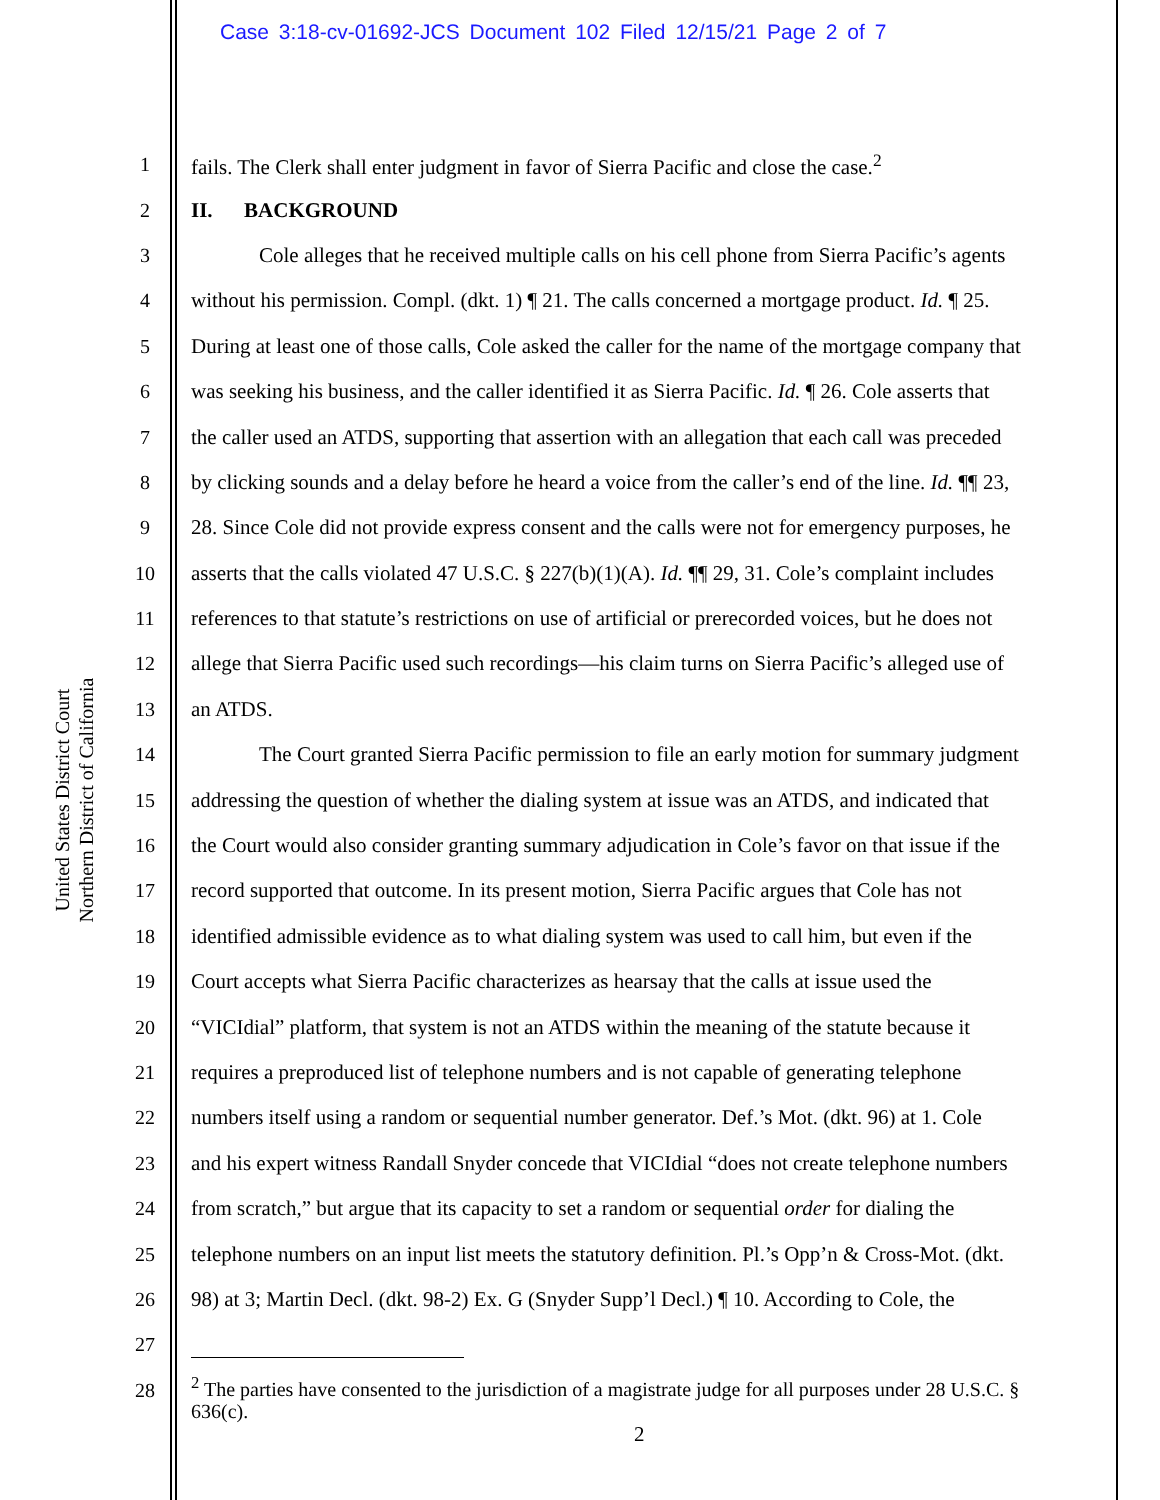Case 3:18-cv-01692-JCS Document 102 Filed 12/15/21 Page 2 of 7
United States District Court
Northern District of California
1 fails. The Clerk shall enter judgment in favor of Sierra Pacific and close the case.<sup>2</sup>
2 II. BACKGROUND
3 Cole alleges that he received multiple calls on his cell phone from Sierra Pacific’s agents
4 without his permission. Compl. (dkt. 1) ¶ 21. The calls concerned a mortgage product. Id. ¶ 25.
5 During at least one of those calls, Cole asked the caller for the name of the mortgage company that
6 was seeking his business, and the caller identified it as Sierra Pacific. Id. ¶ 26. Cole asserts that
7 the caller used an ATDS, supporting that assertion with an allegation that each call was preceded
8 by clicking sounds and a delay before he heard a voice from the caller’s end of the line. Id. ¶¶ 23,
9 28. Since Cole did not provide express consent and the calls were not for emergency purposes, he
10 asserts that the calls violated 47 U.S.C. § 227(b)(1)(A). Id. ¶¶ 29, 31. Cole’s complaint includes
11 references to that statute’s restrictions on use of artificial or prerecorded voices, but he does not
12 allege that Sierra Pacific used such recordings—his claim turns on Sierra Pacific’s alleged use of
13 an ATDS.
14 The Court granted Sierra Pacific permission to file an early motion for summary judgment
15 addressing the question of whether the dialing system at issue was an ATDS, and indicated that
16 the Court would also consider granting summary adjudication in Cole’s favor on that issue if the
17 record supported that outcome. In its present motion, Sierra Pacific argues that Cole has not
18 identified admissible evidence as to what dialing system was used to call him, but even if the
19 Court accepts what Sierra Pacific characterizes as hearsay that the calls at issue used the
20 “VICIdial” platform, that system is not an ATDS within the meaning of the statute because it
21 requires a preproduced list of telephone numbers and is not capable of generating telephone
22 numbers itself using a random or sequential number generator. Def.’s Mot. (dkt. 96) at 1. Cole
23 and his expert witness Randall Snyder concede that VICIdial “does not create telephone numbers
24 from scratch,” but argue that its capacity to set a random or sequential order for dialing the
25 telephone numbers on an input list meets the statutory definition. Pl.’s Opp’n & Cross-Mot. (dkt.
26 98) at 3; Martin Decl. (dkt. 98-2) Ex. G (Snyder Supp’l Decl.) ¶ 10. According to Cole, the
27
28
<sup>2</sup> The parties have consented to the jurisdiction of a magistrate judge for all purposes under 28 U.S.C. § 636(c).
2